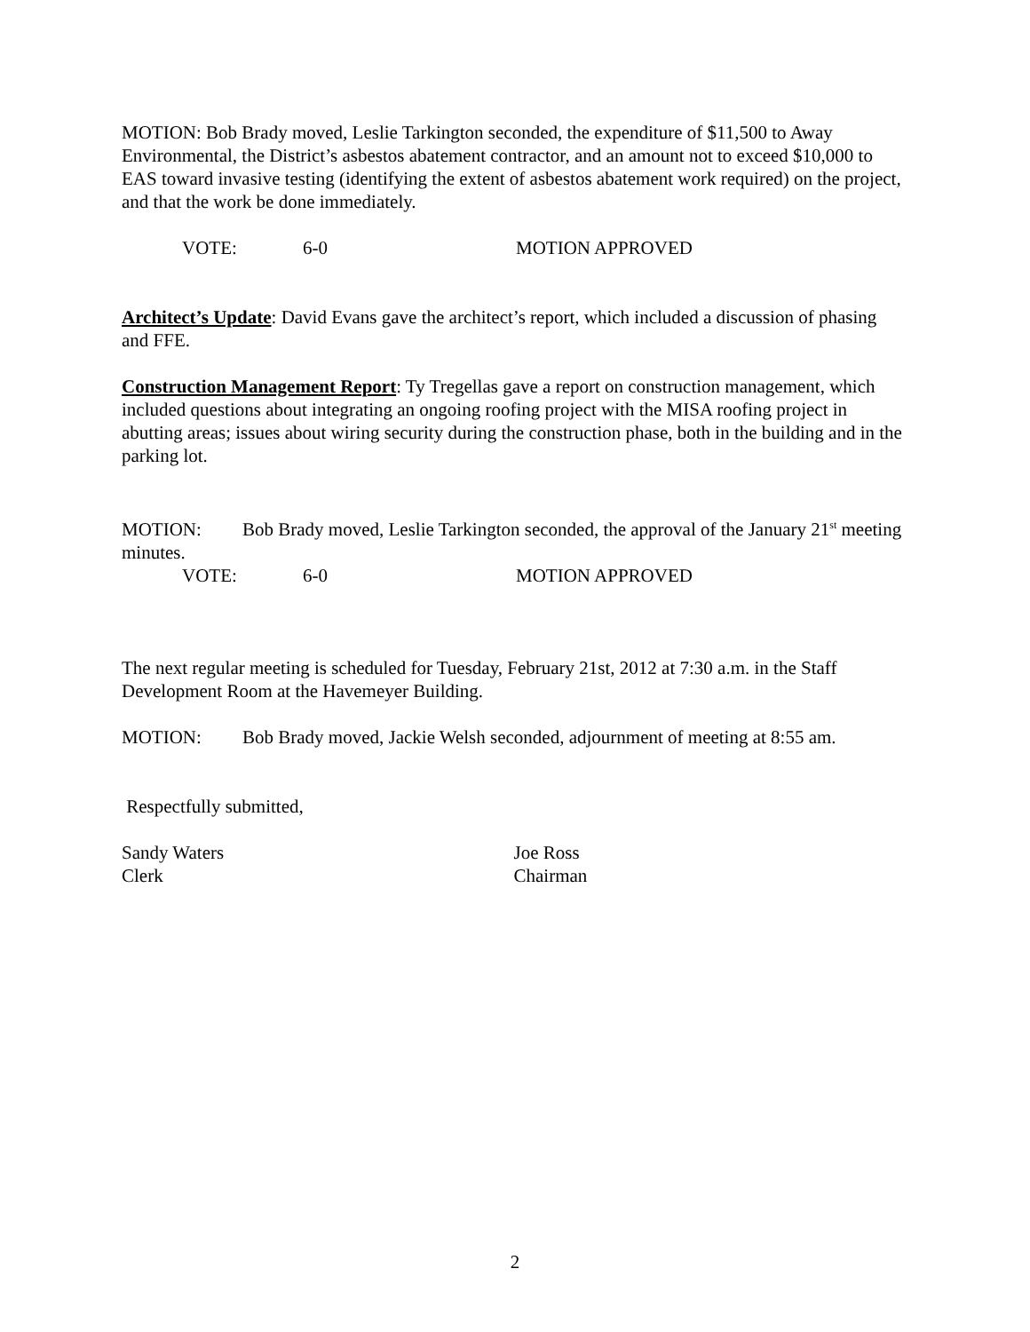MOTION: Bob Brady moved, Leslie Tarkington seconded, the expenditure of $11,500 to Away Environmental, the District’s asbestos abatement contractor, and an amount not to exceed $10,000 to EAS toward invasive testing (identifying the extent of asbestos abatement work required) on the project, and that the work be done immediately.
VOTE: 6-0 MOTION APPROVED
Architect’s Update: David Evans gave the architect’s report, which included a discussion of phasing and FFE.
Construction Management Report: Ty Tregellas gave a report on construction management, which included questions about integrating an ongoing roofing project with the MISA roofing project in abutting areas; issues about wiring security during the construction phase, both in the building and in the parking lot.
MOTION: Bob Brady moved, Leslie Tarkington seconded, the approval of the January 21<sup>st</sup> meeting minutes.
VOTE: 6-0 MOTION APPROVED
The next regular meeting is scheduled for Tuesday, February 21st, 2012 at 7:30 a.m. in the Staff Development Room at the Havemeyer Building.
MOTION: Bob Brady moved, Jackie Welsh seconded, adjournment of meeting at 8:55 am.
Respectfully submitted,
Sandy Waters
Clerk
Joe Ross
Chairman
2